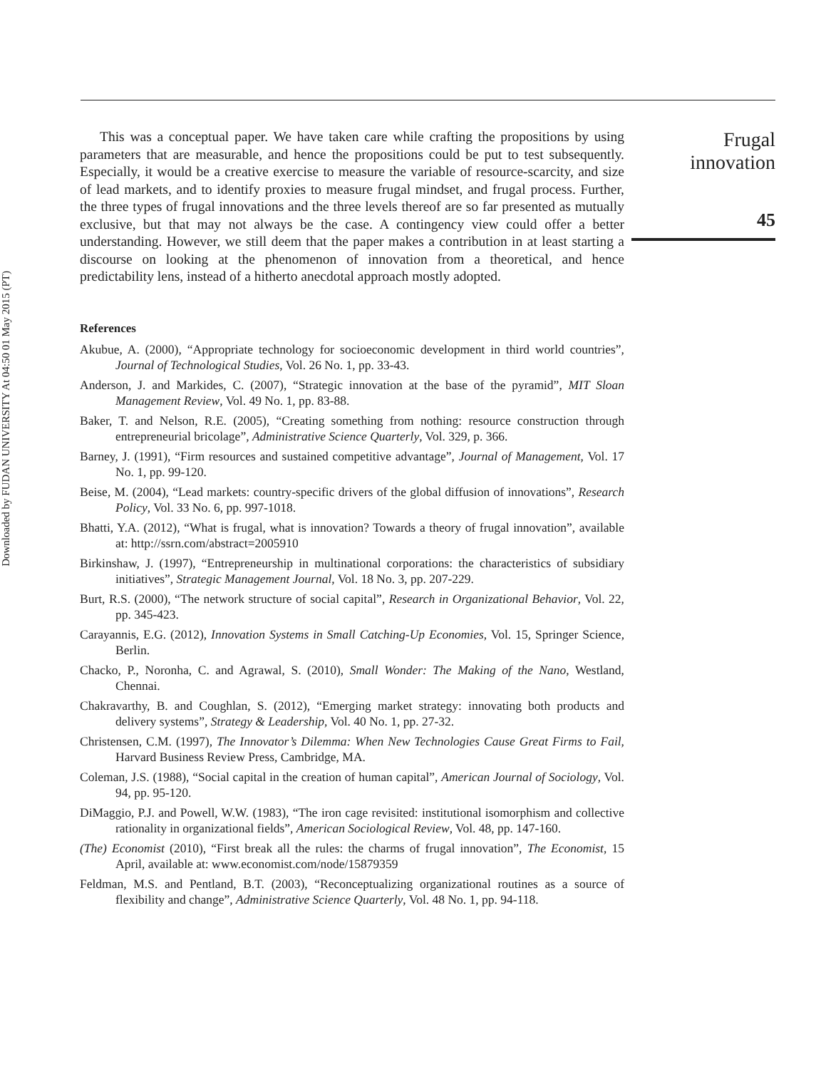Downloaded by FUDAN UNIVERSITY At 04:50 01 May 2015 (PT)
This was a conceptual paper. We have taken care while crafting the propositions by using parameters that are measurable, and hence the propositions could be put to test subsequently. Especially, it would be a creative exercise to measure the variable of resource-scarcity, and size of lead markets, and to identify proxies to measure frugal mindset, and frugal process. Further, the three types of frugal innovations and the three levels thereof are so far presented as mutually exclusive, but that may not always be the case. A contingency view could offer a better understanding. However, we still deem that the paper makes a contribution in at least starting a discourse on looking at the phenomenon of innovation from a theoretical, and hence predictability lens, instead of a hitherto anecdotal approach mostly adopted.
References
Akubue, A. (2000), “Appropriate technology for socioeconomic development in third world countries”, Journal of Technological Studies, Vol. 26 No. 1, pp. 33-43.
Anderson, J. and Markides, C. (2007), “Strategic innovation at the base of the pyramid”, MIT Sloan Management Review, Vol. 49 No. 1, pp. 83-88.
Baker, T. and Nelson, R.E. (2005), “Creating something from nothing: resource construction through entrepreneurial bricolage”, Administrative Science Quarterly, Vol. 329, p. 366.
Barney, J. (1991), “Firm resources and sustained competitive advantage”, Journal of Management, Vol. 17 No. 1, pp. 99-120.
Beise, M. (2004), “Lead markets: country-specific drivers of the global diffusion of innovations”, Research Policy, Vol. 33 No. 6, pp. 997-1018.
Bhatti, Y.A. (2012), “What is frugal, what is innovation? Towards a theory of frugal innovation”, available at: http://ssrn.com/abstract=2005910
Birkinshaw, J. (1997), “Entrepreneurship in multinational corporations: the characteristics of subsidiary initiatives”, Strategic Management Journal, Vol. 18 No. 3, pp. 207-229.
Burt, R.S. (2000), “The network structure of social capital”, Research in Organizational Behavior, Vol. 22, pp. 345-423.
Carayannis, E.G. (2012), Innovation Systems in Small Catching-Up Economies, Vol. 15, Springer Science, Berlin.
Chacko, P., Noronha, C. and Agrawal, S. (2010), Small Wonder: The Making of the Nano, Westland, Chennai.
Chakravarthy, B. and Coughlan, S. (2012), “Emerging market strategy: innovating both products and delivery systems”, Strategy & Leadership, Vol. 40 No. 1, pp. 27-32.
Christensen, C.M. (1997), The Innovator’s Dilemma: When New Technologies Cause Great Firms to Fail, Harvard Business Review Press, Cambridge, MA.
Coleman, J.S. (1988), “Social capital in the creation of human capital”, American Journal of Sociology, Vol. 94, pp. 95-120.
DiMaggio, P.J. and Powell, W.W. (1983), “The iron cage revisited: institutional isomorphism and collective rationality in organizational fields”, American Sociological Review, Vol. 48, pp. 147-160.
(The) Economist (2010), “First break all the rules: the charms of frugal innovation”, The Economist, 15 April, available at: www.economist.com/node/15879359
Feldman, M.S. and Pentland, B.T. (2003), “Reconceptualizing organizational routines as a source of flexibility and change”, Administrative Science Quarterly, Vol. 48 No. 1, pp. 94-118.
Frugal
innovation
45